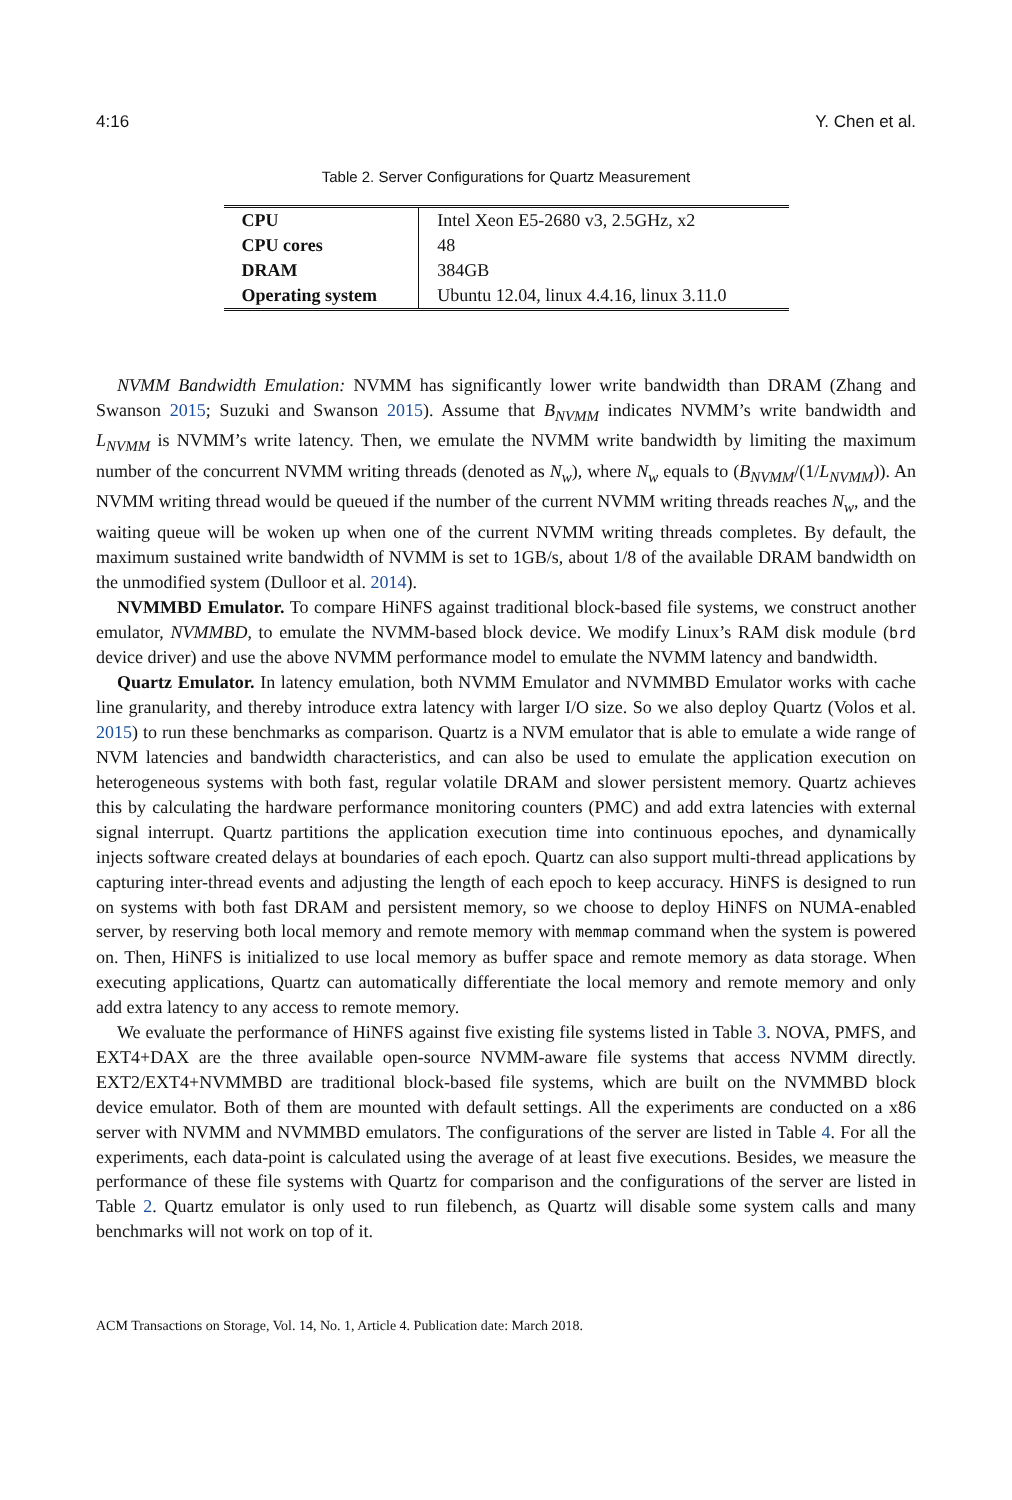4:16 Y. Chen et al.
Table 2. Server Configurations for Quartz Measurement
| CPU | Intel Xeon E5-2680 v3, 2.5GHz, x2 |
| CPU cores | 48 |
| DRAM | 384GB |
| Operating system | Ubuntu 12.04, linux 4.4.16, linux 3.11.0 |
NVMM Bandwidth Emulation: NVMM has significantly lower write bandwidth than DRAM (Zhang and Swanson 2015; Suzuki and Swanson 2015). Assume that B<sub>NVMM</sub> indicates NVMM’s write bandwidth and L<sub>NVMM</sub> is NVMM’s write latency. Then, we emulate the NVMM write bandwidth by limiting the maximum number of the concurrent NVMM writing threads (denoted as N<sub>w</sub>), where N<sub>w</sub> equals to (B<sub>NVMM</sub>/(1/L<sub>NVMM</sub>)). An NVMM writing thread would be queued if the number of the current NVMM writing threads reaches N<sub>w</sub>, and the waiting queue will be woken up when one of the current NVMM writing threads completes. By default, the maximum sustained write bandwidth of NVMM is set to 1GB/s, about 1/8 of the available DRAM bandwidth on the unmodified system (Dulloor et al. 2014).
NVMMBD Emulator. To compare HiNFS against traditional block-based file systems, we construct another emulator, NVMMBD, to emulate the NVMM-based block device. We modify Linux’s RAM disk module (brd device driver) and use the above NVMM performance model to emulate the NVMM latency and bandwidth.
Quartz Emulator. In latency emulation, both NVMM Emulator and NVMMBD Emulator works with cache line granularity, and thereby introduce extra latency with larger I/O size. So we also deploy Quartz (Volos et al. 2015) to run these benchmarks as comparison. Quartz is a NVM emulator that is able to emulate a wide range of NVM latencies and bandwidth characteristics, and can also be used to emulate the application execution on heterogeneous systems with both fast, regular volatile DRAM and slower persistent memory. Quartz achieves this by calculating the hardware performance monitoring counters (PMC) and add extra latencies with external signal interrupt. Quartz partitions the application execution time into continuous epoches, and dynamically injects software created delays at boundaries of each epoch. Quartz can also support multi-thread applications by capturing inter-thread events and adjusting the length of each epoch to keep accuracy. HiNFS is designed to run on systems with both fast DRAM and persistent memory, so we choose to deploy HiNFS on NUMA-enabled server, by reserving both local memory and remote memory with memmap command when the system is powered on. Then, HiNFS is initialized to use local memory as buffer space and remote memory as data storage. When executing applications, Quartz can automatically differentiate the local memory and remote memory and only add extra latency to any access to remote memory.
We evaluate the performance of HiNFS against five existing file systems listed in Table 3. NOVA, PMFS, and EXT4+DAX are the three available open-source NVMM-aware file systems that access NVMM directly. EXT2/EXT4+NVMMBD are traditional block-based file systems, which are built on the NVMMBD block device emulator. Both of them are mounted with default settings. All the experiments are conducted on a x86 server with NVMM and NVMMBD emulators. The configurations of the server are listed in Table 4. For all the experiments, each data-point is calculated using the average of at least five executions. Besides, we measure the performance of these file systems with Quartz for comparison and the configurations of the server are listed in Table 2. Quartz emulator is only used to run filebench, as Quartz will disable some system calls and many benchmarks will not work on top of it.
ACM Transactions on Storage, Vol. 14, No. 1, Article 4. Publication date: March 2018.